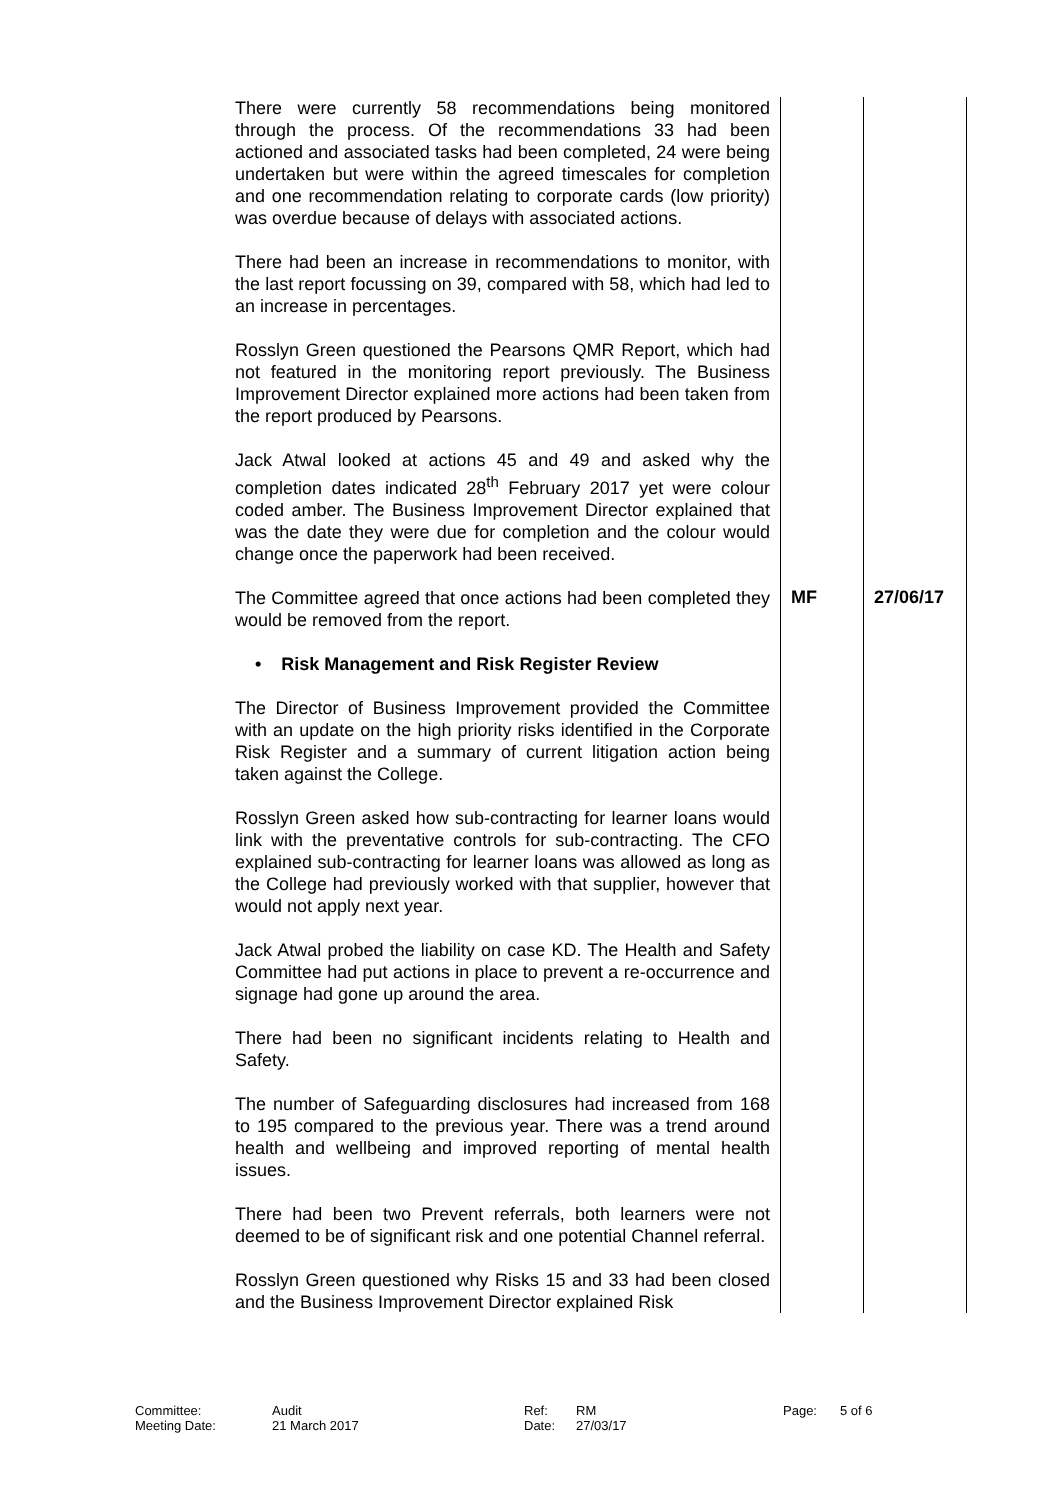| There were currently 58 recommendations being monitored through the process. Of the recommendations 33 had been actioned and associated tasks had been completed, 24 were being undertaken but were within the agreed timescales for completion and one recommendation relating to corporate cards (low priority) was overdue because of delays with associated actions. There had been an increase in recommendations to monitor, with the last report focussing on 39, compared with 58, which had led to an increase in percentages. Rosslyn Green questioned the Pearsons QMR Report, which had not featured in the monitoring report previously. The Business Improvement Director explained more actions had been taken from the report produced by Pearsons. Jack Atwal looked at actions 45 and 49 and asked why the completion dates indicated 28<sup>th</sup> February 2017 yet were colour coded amber. The Business Improvement Director explained that was the date they were due for completion and the colour would change once the paperwork had been received. | | |
| The Committee agreed that once actions had been completed they would be removed from the report. • Risk Management and Risk Register Review The Director of Business Improvement provided the Committee with an update on the high priority risks identified in the Corporate Risk Register and a summary of current litigation action being taken against the College. Rosslyn Green asked how sub-contracting for learner loans would link with the preventative controls for sub-contracting. The CFO explained sub-contracting for learner loans was allowed as long as the College had previously worked with that supplier, however that would not apply next year. Jack Atwal probed the liability on case KD. The Health and Safety Committee had put actions in place to prevent a re-occurrence and signage had gone up around the area. There had been no significant incidents relating to Health and Safety. The number of Safeguarding disclosures had increased from 168 to 195 compared to the previous year. There was a trend around health and wellbeing and improved reporting of mental health issues. There had been two Prevent referrals, both learners were not deemed to be of significant risk and one potential Channel referral. Rosslyn Green questioned why Risks 15 and 33 had been closed and the Business Improvement Director explained Risk | MF | 27/06/17 |
| Committee: | Audit | Ref: | RM | Page: | 5 of 6 |
| Meeting Date: | 21 March 2017 | Date: | 27/03/17 | | |